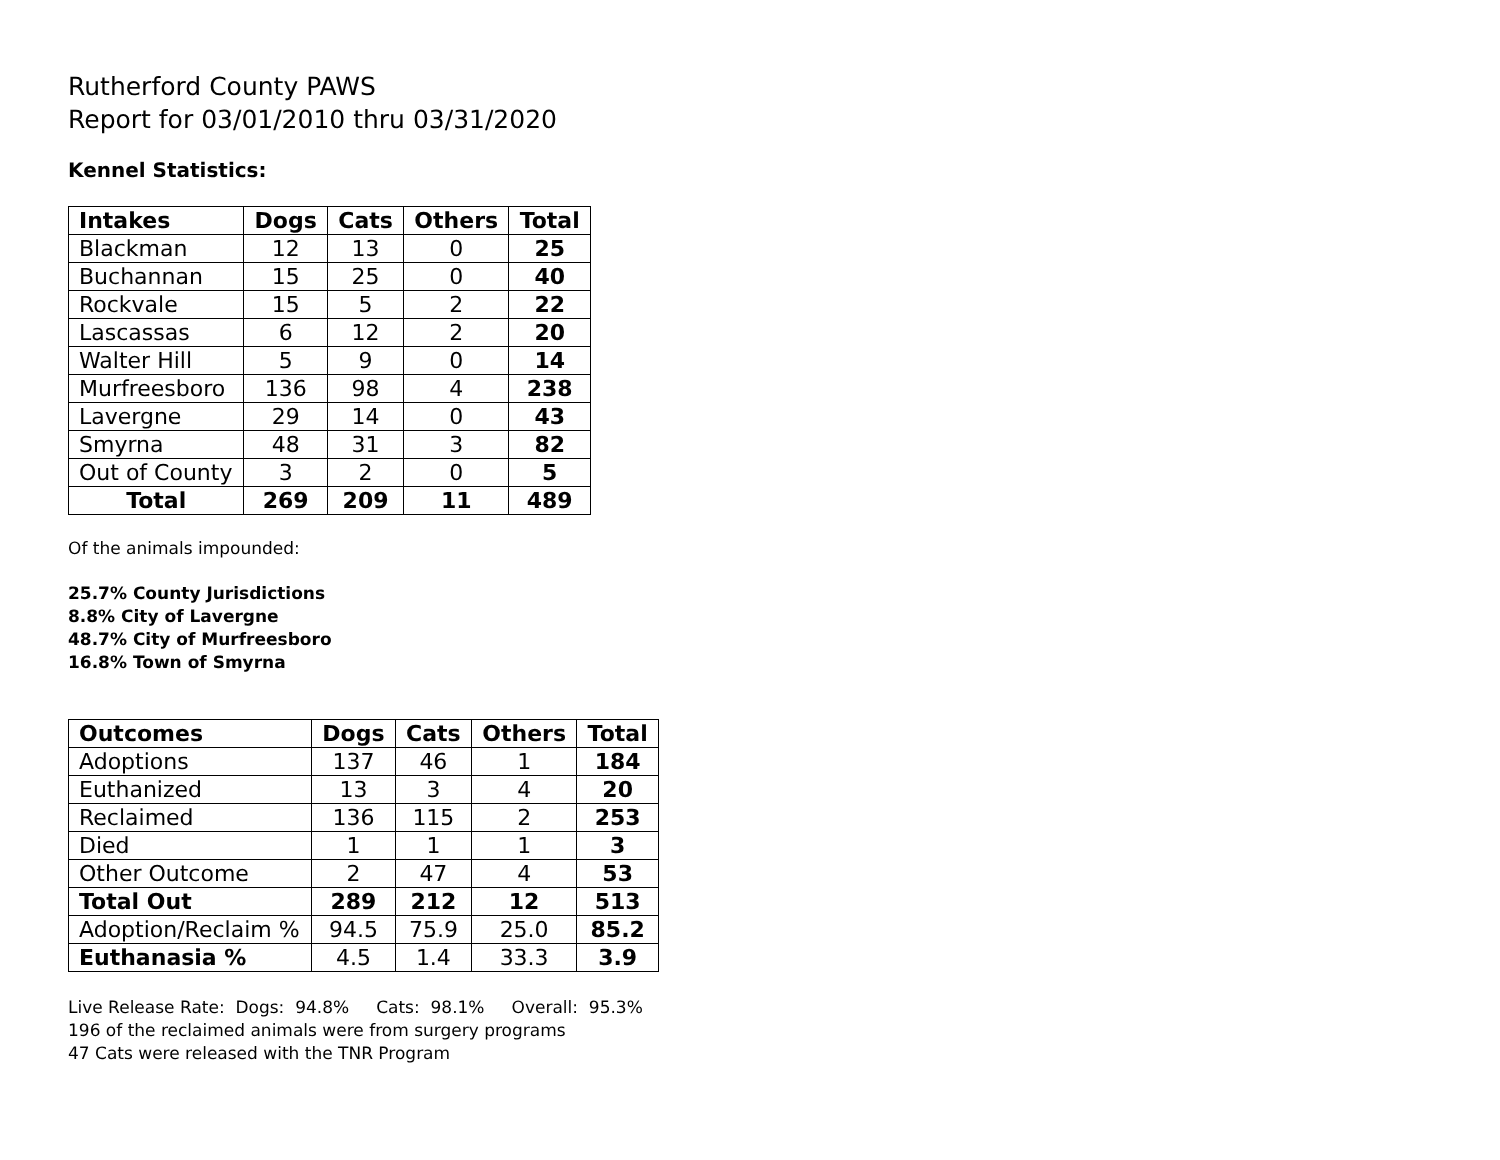Rutherford County PAWS
Report for 03/01/2010 thru 03/31/2020
Kennel Statistics:
| Intakes | Dogs | Cats | Others | Total |
| --- | --- | --- | --- | --- |
| Blackman | 12 | 13 | 0 | 25 |
| Buchannan | 15 | 25 | 0 | 40 |
| Rockvale | 15 | 5 | 2 | 22 |
| Lascassas | 6 | 12 | 2 | 20 |
| Walter Hill | 5 | 9 | 0 | 14 |
| Murfreesboro | 136 | 98 | 4 | 238 |
| Lavergne | 29 | 14 | 0 | 43 |
| Smyrna | 48 | 31 | 3 | 82 |
| Out of County | 3 | 2 | 0 | 5 |
| Total | 269 | 209 | 11 | 489 |
Of the animals impounded:
25.7% County Jurisdictions
8.8% City of Lavergne
48.7% City of Murfreesboro
16.8% Town of Smyrna
| Outcomes | Dogs | Cats | Others | Total |
| --- | --- | --- | --- | --- |
| Adoptions | 137 | 46 | 1 | 184 |
| Euthanized | 13 | 3 | 4 | 20 |
| Reclaimed | 136 | 115 | 2 | 253 |
| Died | 1 | 1 | 1 | 3 |
| Other Outcome | 2 | 47 | 4 | 53 |
| Total Out | 289 | 212 | 12 | 513 |
| Adoption/Reclaim % | 94.5 | 75.9 | 25.0 | 85.2 |
| Euthanasia % | 4.5 | 1.4 | 33.3 | 3.9 |
Live Release Rate: Dogs: 94.8% Cats: 98.1% Overall: 95.3%
196 of the reclaimed animals were from surgery programs
47 Cats were released with the TNR Program